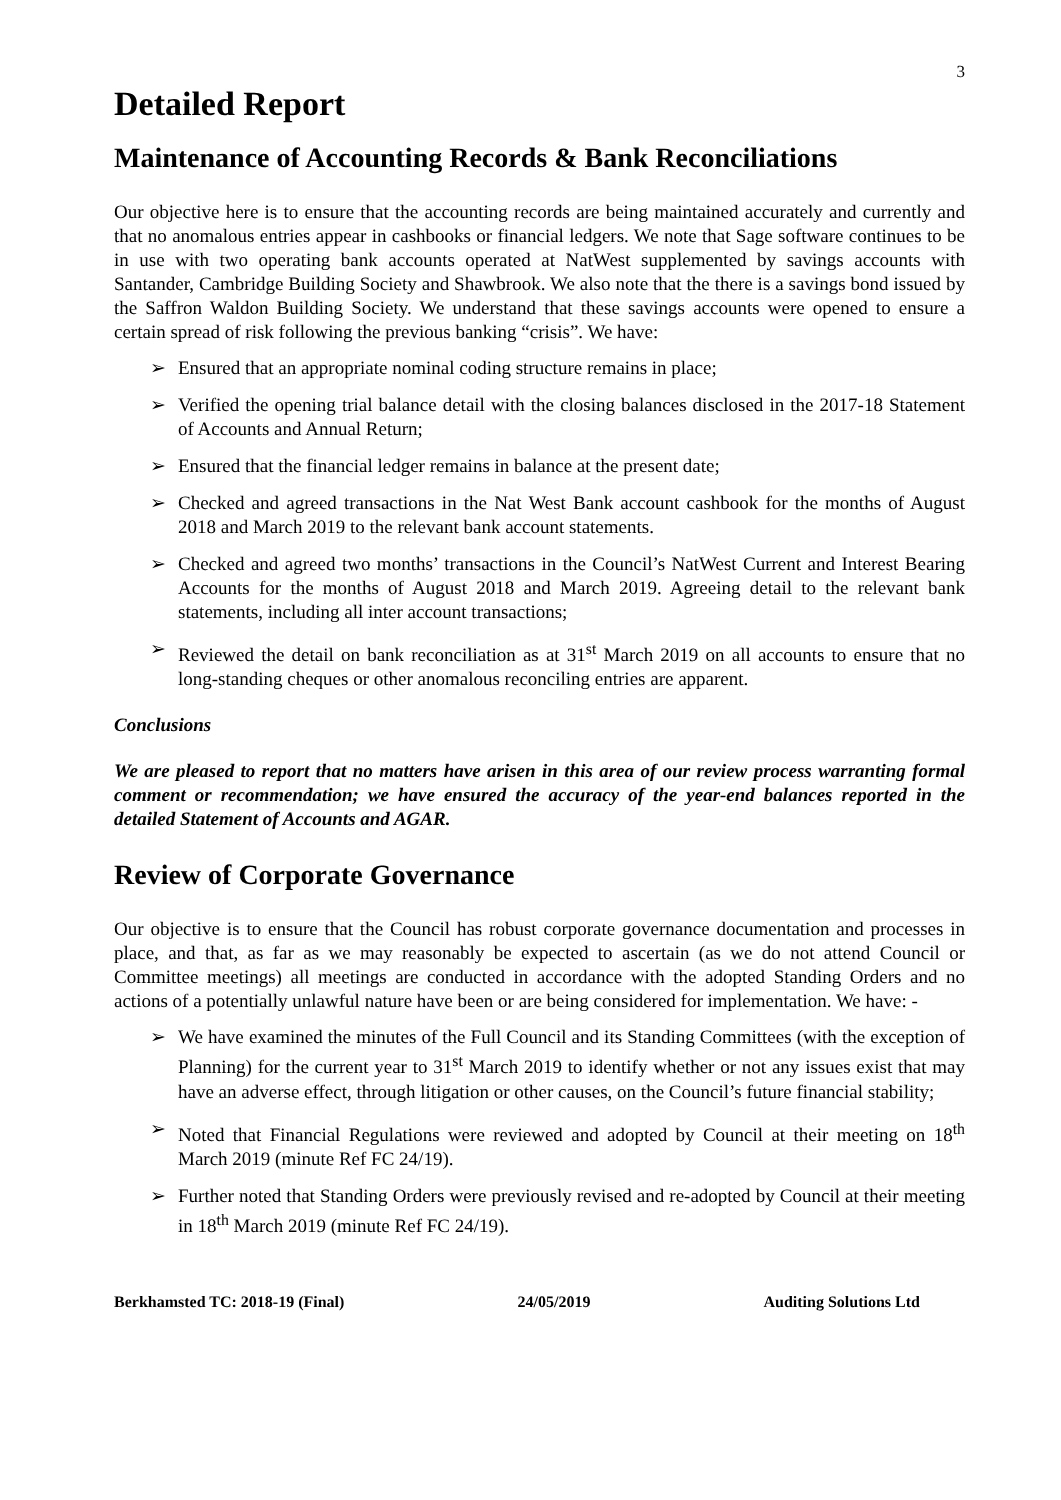3
Detailed Report
Maintenance of Accounting Records & Bank Reconciliations
Our objective here is to ensure that the accounting records are being maintained accurately and currently and that no anomalous entries appear in cashbooks or financial ledgers. We note that Sage software continues to be in use with two operating bank accounts operated at NatWest supplemented by savings accounts with Santander, Cambridge Building Society and Shawbrook. We also note that the there is a savings bond issued by the Saffron Waldon Building Society. We understand that these savings accounts were opened to ensure a certain spread of risk following the previous banking “crisis”. We have:
➢ Ensured that an appropriate nominal coding structure remains in place;
➢ Verified the opening trial balance detail with the closing balances disclosed in the 2017-18 Statement of Accounts and Annual Return;
➢ Ensured that the financial ledger remains in balance at the present date;
➢ Checked and agreed transactions in the Nat West Bank account cashbook for the months of August 2018 and March 2019 to the relevant bank account statements.
➢ Checked and agreed two months’ transactions in the Council’s NatWest Current and Interest Bearing Accounts for the months of August 2018 and March 2019. Agreeing detail to the relevant bank statements, including all inter account transactions;
➢ Reviewed the detail on bank reconciliation as at 31<sup>st</sup> March 2019 on all accounts to ensure that no long-standing cheques or other anomalous reconciling entries are apparent.
Conclusions
We are pleased to report that no matters have arisen in this area of our review process warranting formal comment or recommendation; we have ensured the accuracy of the year-end balances reported in the detailed Statement of Accounts and AGAR.
Review of Corporate Governance
Our objective is to ensure that the Council has robust corporate governance documentation and processes in place, and that, as far as we may reasonably be expected to ascertain (as we do not attend Council or Committee meetings) all meetings are conducted in accordance with the adopted Standing Orders and no actions of a potentially unlawful nature have been or are being considered for implementation. We have: -
➢ We have examined the minutes of the Full Council and its Standing Committees (with the exception of Planning) for the current year to 31<sup>st</sup> March 2019 to identify whether or not any issues exist that may have an adverse effect, through litigation or other causes, on the Council’s future financial stability;
➢ Noted that Financial Regulations were reviewed and adopted by Council at their meeting on 18<sup>th</sup> March 2019 (minute Ref FC 24/19).
➢ Further noted that Standing Orders were previously revised and re-adopted by Council at their meeting in 18<sup>th</sup> March 2019 (minute Ref FC 24/19).
Berkhamsted TC: 2018-19 (Final) 24/05/2019 Auditing Solutions Ltd